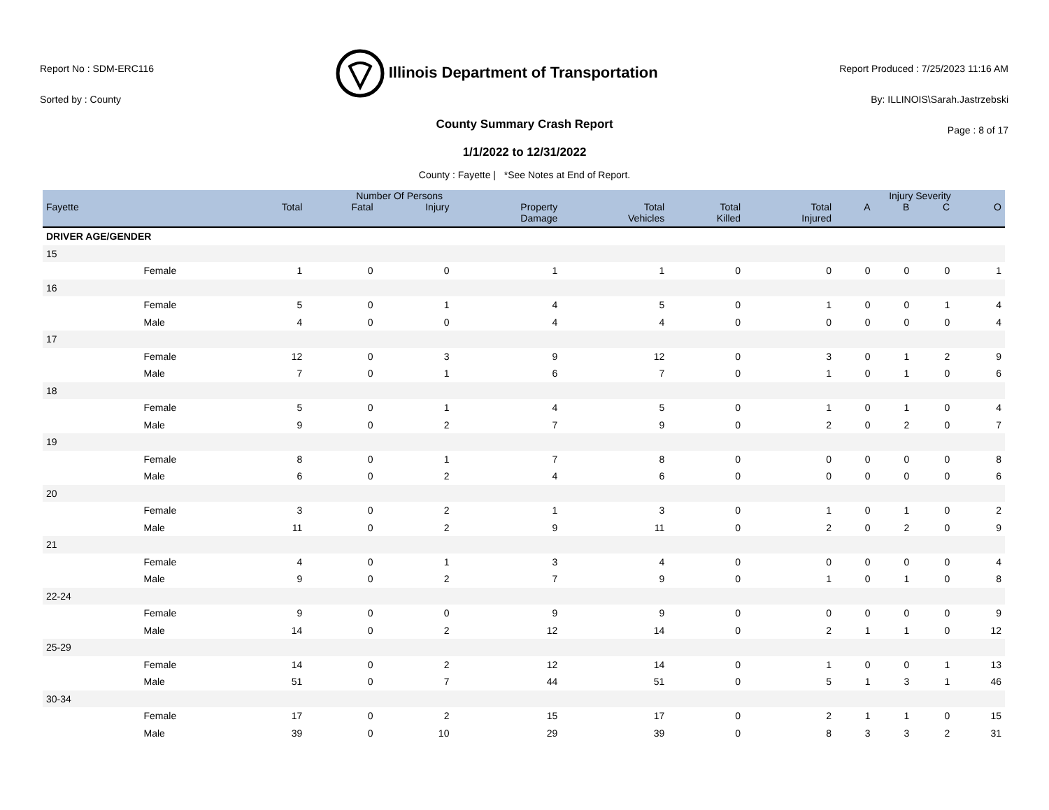Report No : SDM-ERC116
Sorted by : County
Illinois Department of Transportation
Report Produced : 7/25/2023 11:16 AM
By: ILLINOIS\Sarah.Jastrzebski
Page : 8 of 17
County Summary Crash Report
1/1/2022 to 12/31/2022
County : Fayette | *See Notes at End of Report.
| | | Number Of Persons | | | | | | | Injury Severity | | | |
| --- | --- | --- | --- | --- | --- | --- | --- | --- | --- | --- | --- | --- |
| Fayette | | Total | Fatal | Injury | Property Damage | Total Vehicles | Total Killed | Total Injured | A | B | C | O |
| DRIVER AGE/GENDER | | | | | | | | | | | | |
| 15 | | | | | | | | | | | | |
| | Female | 1 | 0 | 0 | 1 | 1 | 0 | 0 | 0 | 0 | 0 | 1 |
| 16 | | | | | | | | | | | | |
| | Female | 5 | 0 | 1 | 4 | 5 | 0 | 1 | 0 | 0 | 1 | 4 |
| | Male | 4 | 0 | 0 | 4 | 4 | 0 | 0 | 0 | 0 | 0 | 4 |
| 17 | | | | | | | | | | | | |
| | Female | 12 | 0 | 3 | 9 | 12 | 0 | 3 | 0 | 1 | 2 | 9 |
| | Male | 7 | 0 | 1 | 6 | 7 | 0 | 1 | 0 | 1 | 0 | 6 |
| 18 | | | | | | | | | | | | |
| | Female | 5 | 0 | 1 | 4 | 5 | 0 | 1 | 0 | 1 | 0 | 4 |
| | Male | 9 | 0 | 2 | 7 | 9 | 0 | 2 | 0 | 2 | 0 | 7 |
| 19 | | | | | | | | | | | | |
| | Female | 8 | 0 | 1 | 7 | 8 | 0 | 0 | 0 | 0 | 0 | 8 |
| | Male | 6 | 0 | 2 | 4 | 6 | 0 | 0 | 0 | 0 | 0 | 6 |
| 20 | | | | | | | | | | | | |
| | Female | 3 | 0 | 2 | 1 | 3 | 0 | 1 | 0 | 1 | 0 | 2 |
| | Male | 11 | 0 | 2 | 9 | 11 | 0 | 2 | 0 | 2 | 0 | 9 |
| 21 | | | | | | | | | | | | |
| | Female | 4 | 0 | 1 | 3 | 4 | 0 | 0 | 0 | 0 | 0 | 4 |
| | Male | 9 | 0 | 2 | 7 | 9 | 0 | 1 | 0 | 1 | 0 | 8 |
| 22-24 | | | | | | | | | | | | |
| | Female | 9 | 0 | 0 | 9 | 9 | 0 | 0 | 0 | 0 | 0 | 9 |
| | Male | 14 | 0 | 2 | 12 | 14 | 0 | 2 | 1 | 1 | 0 | 12 |
| 25-29 | | | | | | | | | | | | |
| | Female | 14 | 0 | 2 | 12 | 14 | 0 | 1 | 0 | 0 | 1 | 13 |
| | Male | 51 | 0 | 7 | 44 | 51 | 0 | 5 | 1 | 3 | 1 | 46 |
| 30-34 | | | | | | | | | | | | |
| | Female | 17 | 0 | 2 | 15 | 17 | 0 | 2 | 1 | 1 | 0 | 15 |
| | Male | 39 | 0 | 10 | 29 | 39 | 0 | 8 | 3 | 3 | 2 | 31 |